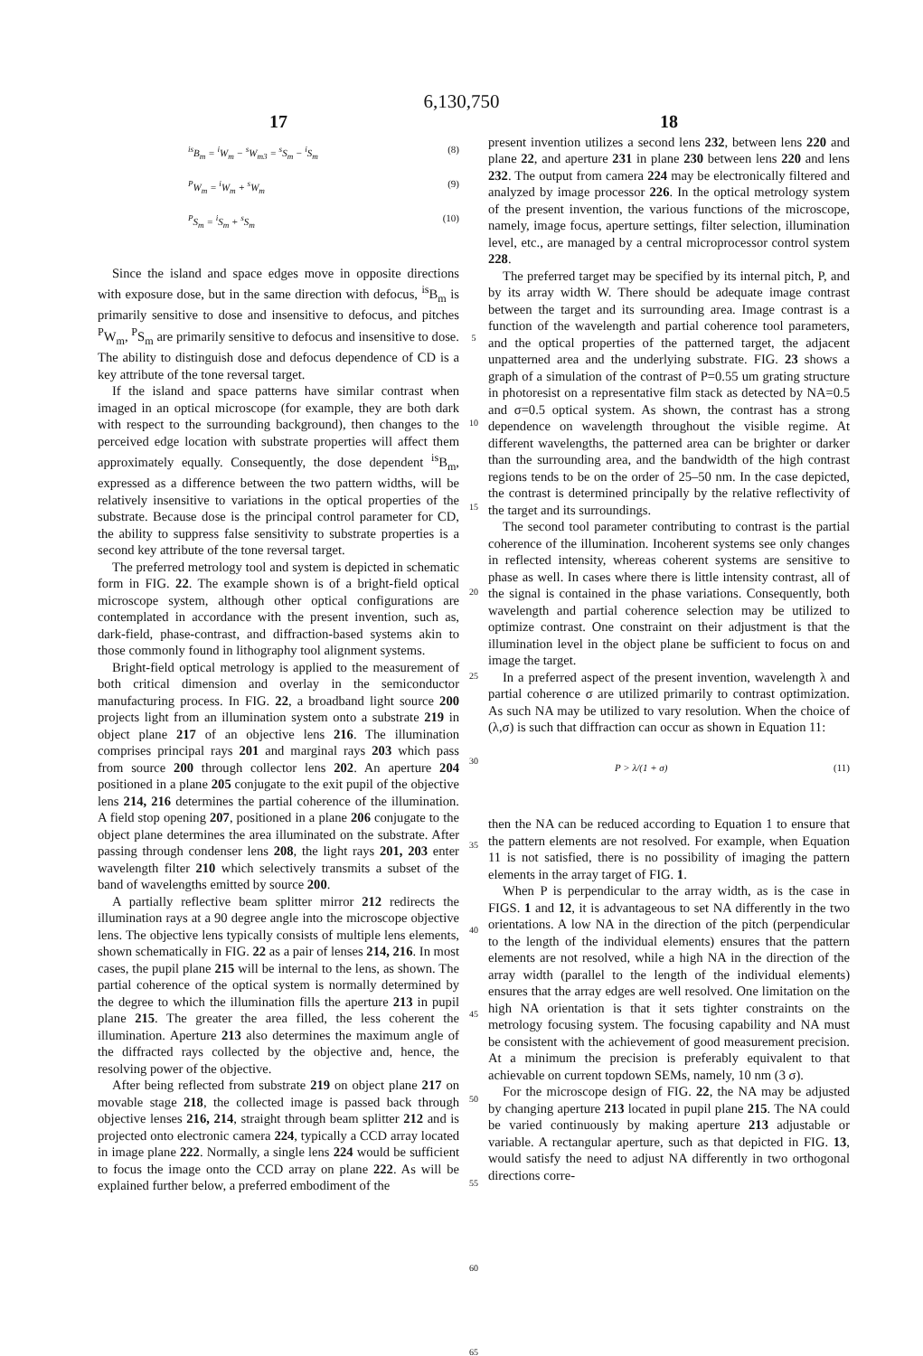6,130,750
17
<sup>is</sup>B<sub>m</sub> = <sup>i</sup>W<sub>m</sub> − <sup>s</sup>W<sub>m3</sub> = <sup>s</sup>S<sub>m</sub> − <sup>i</sup>S<sub>m</sub> (8)
<sup>P</sup>W<sub>m</sub> = <sup>i</sup>W<sub>m</sub> + <sup>s</sup>W<sub>m</sub> (9)
<sup>P</sup>S<sub>m</sub> = <sup>i</sup>S<sub>m</sub> + <sup>s</sup>S<sub>m</sub> (10)
Since the island and space edges move in opposite directions with exposure dose, but in the same direction with defocus, <sup>is</sup>B<sub>m</sub> is primarily sensitive to dose and insensitive to defocus, and pitches <sup>P</sup>W<sub>m</sub>, <sup>P</sup>S<sub>m</sub> are primarily sensitive to defocus and insensitive to dose. The ability to distinguish dose and defocus dependence of CD is a key attribute of the tone reversal target.
If the island and space patterns have similar contrast when imaged in an optical microscope (for example, they are both dark with respect to the surrounding background), then changes to the perceived edge location with substrate properties will affect them approximately equally. Consequently, the dose dependent <sup>is</sup>B<sub>m</sub>, expressed as a difference between the two pattern widths, will be relatively insensitive to variations in the optical properties of the substrate. Because dose is the principal control parameter for CD, the ability to suppress false sensitivity to substrate properties is a second key attribute of the tone reversal target.
The preferred metrology tool and system is depicted in schematic form in FIG. 22. The example shown is of a bright-field optical microscope system, although other optical configurations are contemplated in accordance with the present invention, such as, dark-field, phase-contrast, and diffraction-based systems akin to those commonly found in lithography tool alignment systems.
Bright-field optical metrology is applied to the measurement of both critical dimension and overlay in the semiconductor manufacturing process. In FIG. 22, a broadband light source 200 projects light from an illumination system onto a substrate 219 in object plane 217 of an objective lens 216. The illumination comprises principal rays 201 and marginal rays 203 which pass from source 200 through collector lens 202. An aperture 204 positioned in a plane 205 conjugate to the exit pupil of the objective lens 214, 216 determines the partial coherence of the illumination. A field stop opening 207, positioned in a plane 206 conjugate to the object plane determines the area illuminated on the substrate. After passing through condenser lens 208, the light rays 201, 203 enter wavelength filter 210 which selectively transmits a subset of the band of wavelengths emitted by source 200.
A partially reflective beam splitter mirror 212 redirects the illumination rays at a 90 degree angle into the microscope objective lens. The objective lens typically consists of multiple lens elements, shown schematically in FIG. 22 as a pair of lenses 214, 216. In most cases, the pupil plane 215 will be internal to the lens, as shown. The partial coherence of the optical system is normally determined by the degree to which the illumination fills the aperture 213 in pupil plane 215. The greater the area filled, the less coherent the illumination. Aperture 213 also determines the maximum angle of the diffracted rays collected by the objective and, hence, the resolving power of the objective.
After being reflected from substrate 219 on object plane 217 on movable stage 218, the collected image is passed back through objective lenses 216, 214, straight through beam splitter 212 and is projected onto electronic camera 224, typically a CCD array located in image plane 222. Normally, a single lens 224 would be sufficient to focus the image onto the CCD array on plane 222. As will be explained further below, a preferred embodiment of the
5
10
15
20
25
30
35
40
45
50
55
60
65
18
present invention utilizes a second lens 232, between lens 220 and plane 22, and aperture 231 in plane 230 between lens 220 and lens 232. The output from camera 224 may be electronically filtered and analyzed by image processor 226. In the optical metrology system of the present invention, the various functions of the microscope, namely, image focus, aperture settings, filter selection, illumination level, etc., are managed by a central microprocessor control system 228.
The preferred target may be specified by its internal pitch, P, and by its array width W. There should be adequate image contrast between the target and its surrounding area. Image contrast is a function of the wavelength and partial coherence tool parameters, and the optical properties of the patterned target, the adjacent unpatterned area and the underlying substrate. FIG. 23 shows a graph of a simulation of the contrast of P=0.55 um grating structure in photoresist on a representative film stack as detected by NA=0.5 and σ=0.5 optical system. As shown, the contrast has a strong dependence on wavelength throughout the visible regime. At different wavelengths, the patterned area can be brighter or darker than the surrounding area, and the bandwidth of the high contrast regions tends to be on the order of 25–50 nm. In the case depicted, the contrast is determined principally by the relative reflectivity of the target and its surroundings.
The second tool parameter contributing to contrast is the partial coherence of the illumination. Incoherent systems see only changes in reflected intensity, whereas coherent systems are sensitive to phase as well. In cases where there is little intensity contrast, all of the signal is contained in the phase variations. Consequently, both wavelength and partial coherence selection may be utilized to optimize contrast. One constraint on their adjustment is that the illumination level in the object plane be sufficient to focus on and image the target.
In a preferred aspect of the present invention, wavelength λ and partial coherence σ are utilized primarily to contrast optimization. As such NA may be utilized to vary resolution. When the choice of (λ,σ) is such that diffraction can occur as shown in Equation 11:
P > λ/(1 + σ) (11)
then the NA can be reduced according to Equation 1 to ensure that the pattern elements are not resolved. For example, when Equation 11 is not satisfied, there is no possibility of imaging the pattern elements in the array target of FIG. 1.
When P is perpendicular to the array width, as is the case in FIGS. 1 and 12, it is advantageous to set NA differently in the two orientations. A low NA in the direction of the pitch (perpendicular to the length of the individual elements) ensures that the pattern elements are not resolved, while a high NA in the direction of the array width (parallel to the length of the individual elements) ensures that the array edges are well resolved. One limitation on the high NA orientation is that it sets tighter constraints on the metrology focusing system. The focusing capability and NA must be consistent with the achievement of good measurement precision. At a minimum the precision is preferably equivalent to that achievable on current topdown SEMs, namely, 10 nm (3 σ).
For the microscope design of FIG. 22, the NA may be adjusted by changing aperture 213 located in pupil plane 215. The NA could be varied continuously by making aperture 213 adjustable or variable. A rectangular aperture, such as that depicted in FIG. 13, would satisfy the need to adjust NA differently in two orthogonal directions corre-